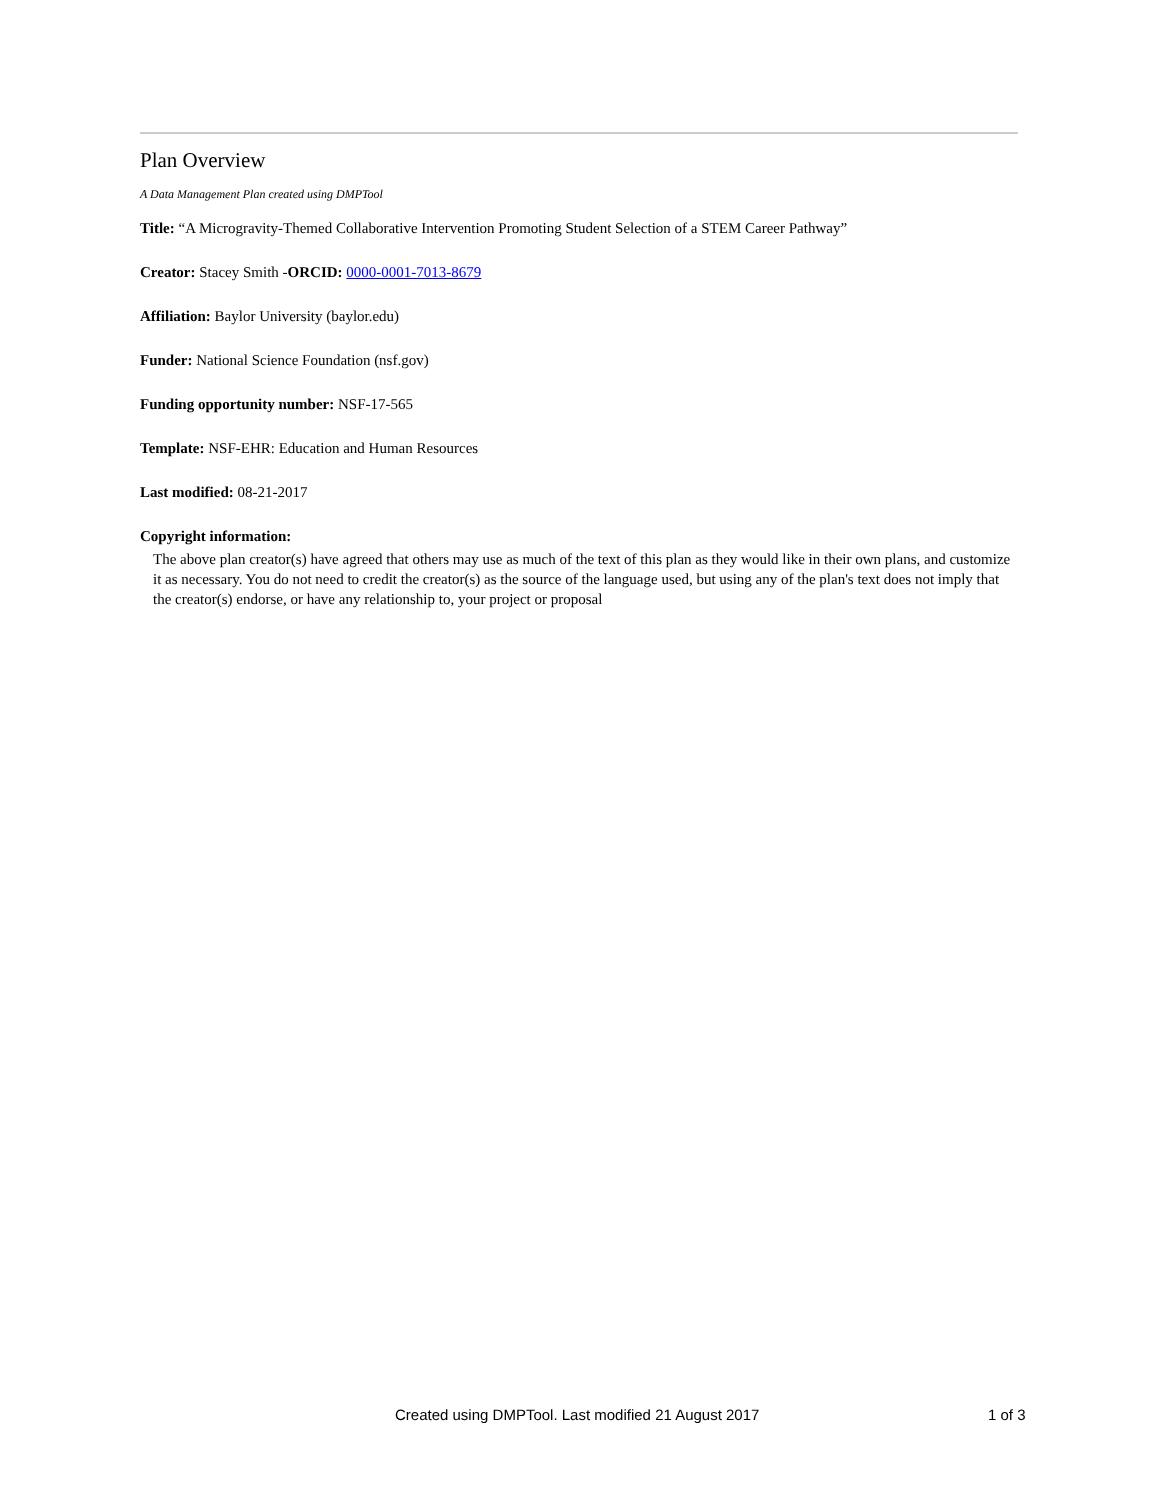Plan Overview
A Data Management Plan created using DMPTool
Title: “A Microgravity-Themed Collaborative Intervention Promoting Student Selection of a STEM Career Pathway”
Creator: Stacey Smith -ORCID: 0000-0001-7013-8679
Affiliation: Baylor University (baylor.edu)
Funder: National Science Foundation (nsf.gov)
Funding opportunity number: NSF-17-565
Template: NSF-EHR: Education and Human Resources
Last modified: 08-21-2017
Copyright information:
The above plan creator(s) have agreed that others may use as much of the text of this plan as they would like in their own plans, and customize it as necessary. You do not need to credit the creator(s) as the source of the language used, but using any of the plan's text does not imply that the creator(s) endorse, or have any relationship to, your project or proposal
Created using DMPTool. Last modified 21 August 2017 1 of 3